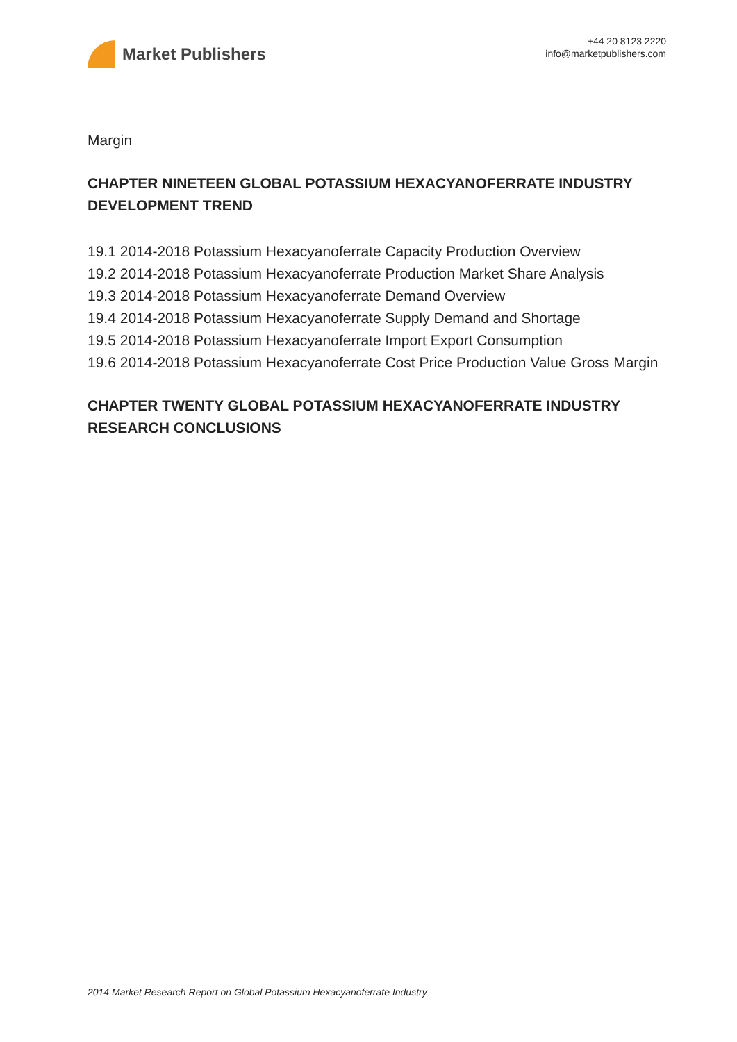Market Publishers
+44 20 8123 2220
info@marketpublishers.com
Margin
CHAPTER NINETEEN GLOBAL POTASSIUM HEXACYANOFERRATE INDUSTRY DEVELOPMENT TREND
19.1 2014-2018 Potassium Hexacyanoferrate Capacity Production Overview
19.2 2014-2018 Potassium Hexacyanoferrate Production Market Share Analysis
19.3 2014-2018 Potassium Hexacyanoferrate Demand Overview
19.4 2014-2018 Potassium Hexacyanoferrate Supply Demand and Shortage
19.5 2014-2018 Potassium Hexacyanoferrate Import Export Consumption
19.6 2014-2018 Potassium Hexacyanoferrate Cost Price Production Value Gross Margin
CHAPTER TWENTY GLOBAL POTASSIUM HEXACYANOFERRATE INDUSTRY RESEARCH CONCLUSIONS
2014 Market Research Report on Global Potassium Hexacyanoferrate Industry